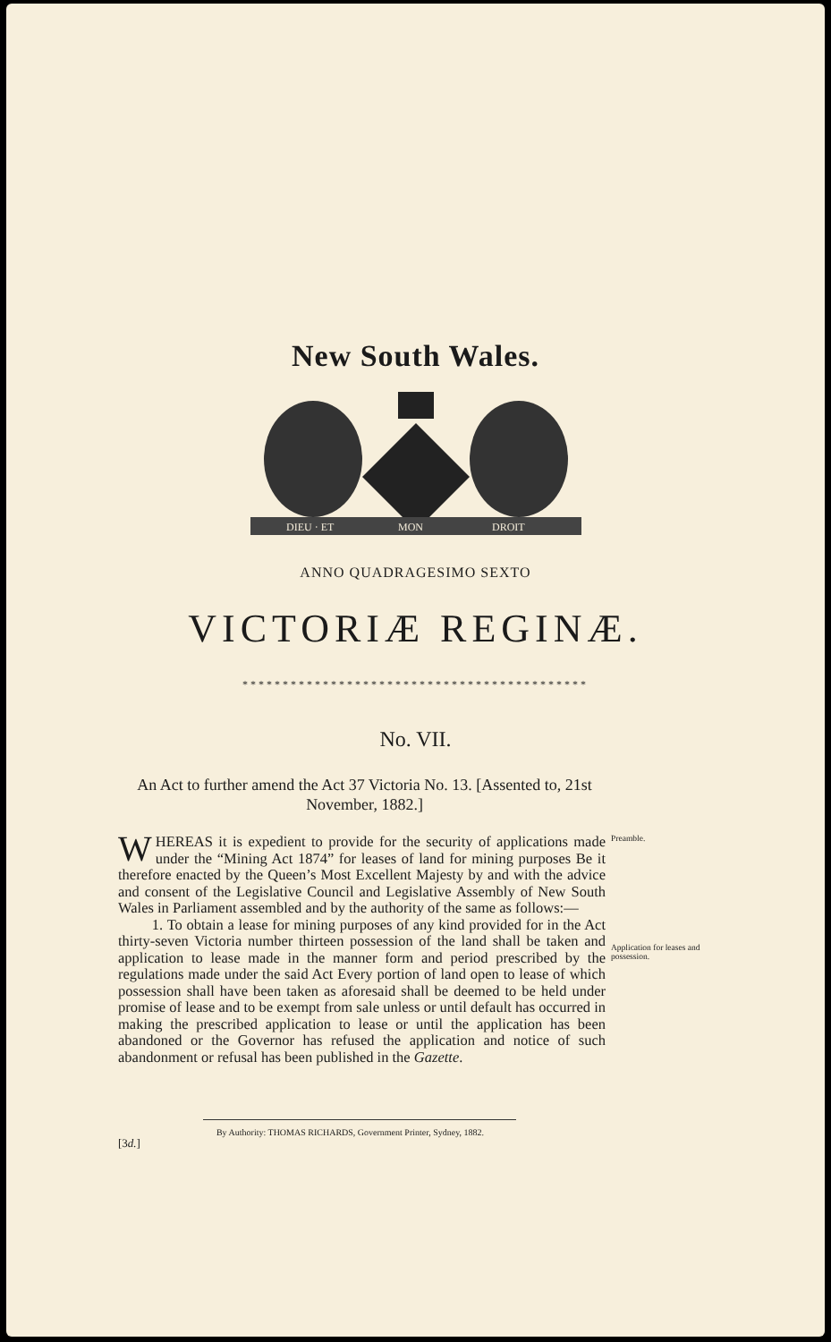New South Wales.
DIEU · ET
MON
DROIT
ANNO QUADRAGESIMO SEXTO
VICTORIÆ REGINÆ.
*******************************************
No. VII.
An Act to further amend the Act 37 Victoria No. 13. [Assented to, 21st November, 1882.]
WHEREAS it is expedient to provide for the security of applications made under the “Mining Act 1874” for leases of land for mining purposes Be it therefore enacted by the Queen’s Most Excellent Majesty by and with the advice and consent of the Legislative Council and Legislative Assembly of New South Wales in Parliament assembled and by the authority of the same as follows:—
1. To obtain a lease for mining purposes of any kind provided for in the Act thirty-seven Victoria number thirteen possession of the land shall be taken and application to lease made in the manner form and period prescribed by the regulations made under the said Act Every portion of land open to lease of which possession shall have been taken as aforesaid shall be deemed to be held under promise of lease and to be exempt from sale unless or until default has occurred in making the prescribed application to lease or until the application has been abandoned or the Governor has refused the application and notice of such abandonment or refusal has been published in the Gazette.
Preamble.
Application for leases and possession.
[3d.] By Authority: THOMAS RICHARDS, Government Printer, Sydney, 1882.